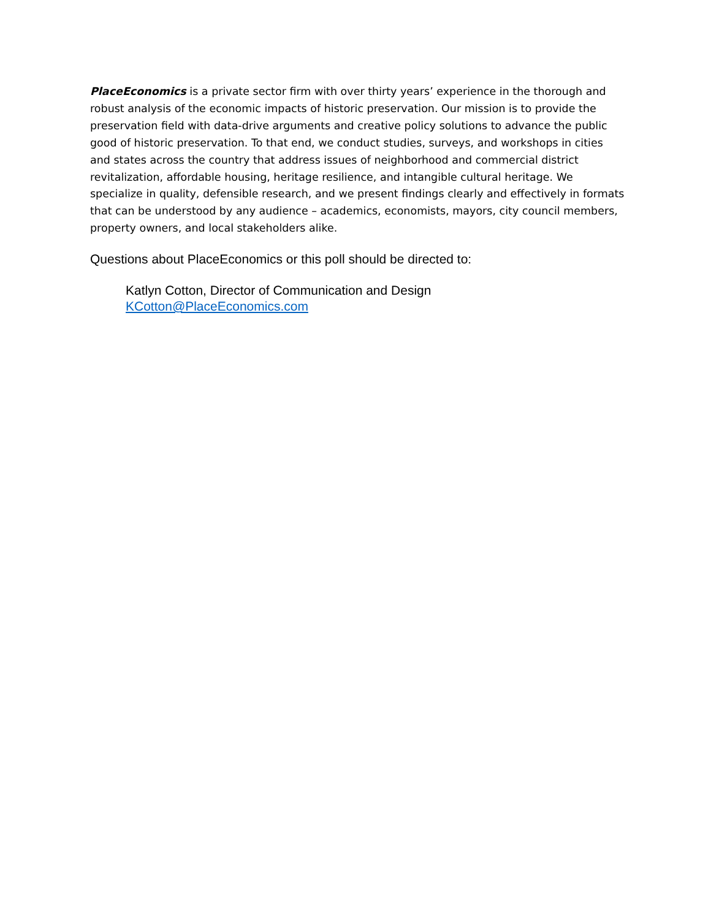PlaceEconomics is a private sector firm with over thirty years’ experience in the thorough and robust analysis of the economic impacts of historic preservation. Our mission is to provide the preservation field with data-drive arguments and creative policy solutions to advance the public good of historic preservation. To that end, we conduct studies, surveys, and workshops in cities and states across the country that address issues of neighborhood and commercial district revitalization, affordable housing, heritage resilience, and intangible cultural heritage. We specialize in quality, defensible research, and we present findings clearly and effectively in formats that can be understood by any audience – academics, economists, mayors, city council members, property owners, and local stakeholders alike.
Questions about PlaceEconomics or this poll should be directed to:
Katlyn Cotton, Director of Communication and Design
KCotton@PlaceEconomics.com